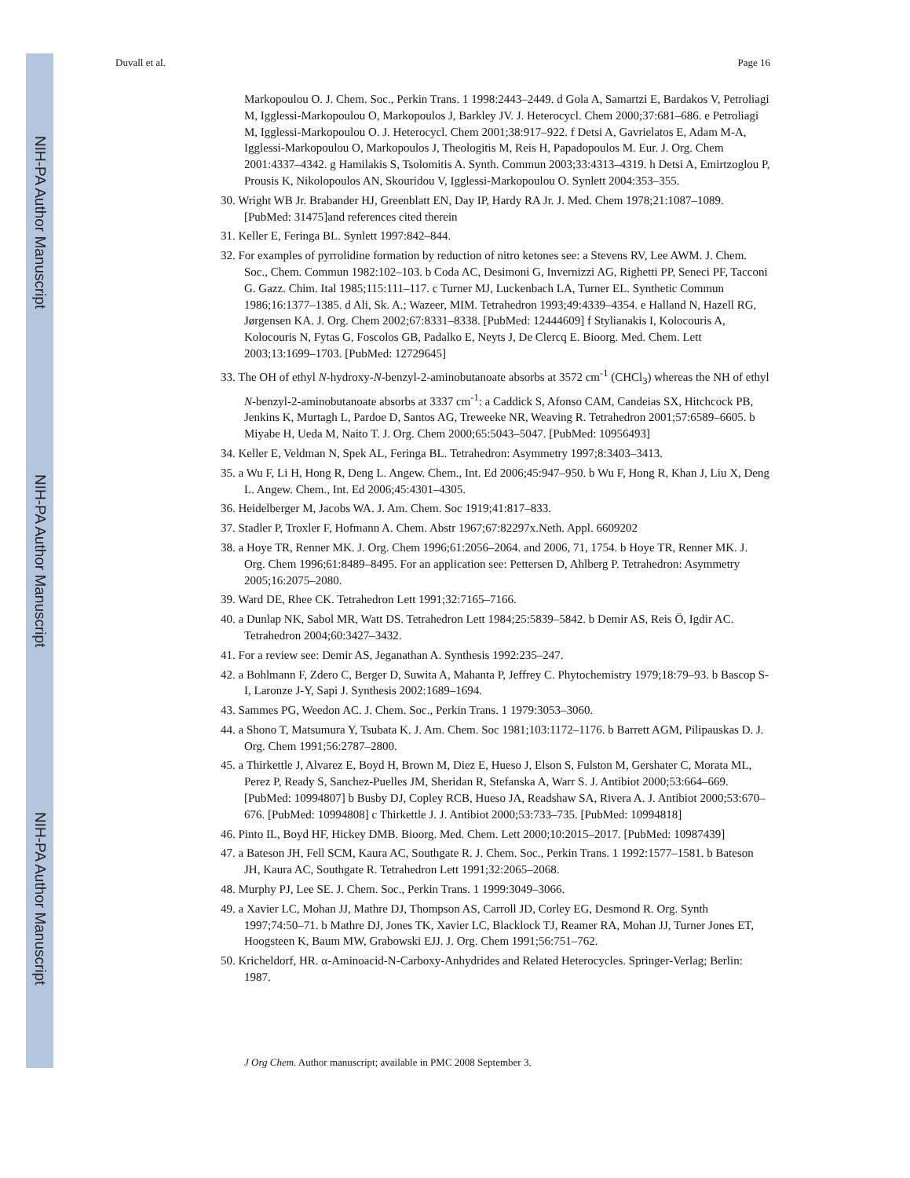NIH-PA Author Manuscript
NIH-PA Author Manuscript
NIH-PA Author Manuscript
Duvall et al. Page 16
Markopoulou O. J. Chem. Soc., Perkin Trans. 1 1998:2443–2449. d Gola A, Samartzi E, Bardakos V, Petroliagi M, Igglessi-Markopoulou O, Markopoulos J, Barkley JV. J. Heterocycl. Chem 2000;37:681–686. e Petroliagi M, Igglessi-Markopoulou O. J. Heterocycl. Chem 2001;38:917–922. f Detsi A, Gavrielatos E, Adam M-A, Igglessi-Markopoulou O, Markopoulos J, Theologitis M, Reis H, Papadopoulos M. Eur. J. Org. Chem 2001:4337–4342. g Hamilakis S, Tsolomitis A. Synth. Commun 2003;33:4313–4319. h Detsi A, Emirtzoglou P, Prousis K, Nikolopoulos AN, Skouridou V, Igglessi-Markopoulou O. Synlett 2004:353–355.
30. Wright WB Jr. Brabander HJ, Greenblatt EN, Day IP, Hardy RA Jr. J. Med. Chem 1978;21:1087–1089. [PubMed: 31475]and references cited therein
31. Keller E, Feringa BL. Synlett 1997:842–844.
32. For examples of pyrrolidine formation by reduction of nitro ketones see: a Stevens RV, Lee AWM. J. Chem. Soc., Chem. Commun 1982:102–103. b Coda AC, Desimoni G, Invernizzi AG, Righetti PP, Seneci PF, Tacconi G. Gazz. Chim. Ital 1985;115:111–117. c Turner MJ, Luckenbach LA, Turner EL. Synthetic Commun 1986;16:1377–1385. d Ali, Sk. A.; Wazeer, MIM. Tetrahedron 1993;49:4339–4354. e Halland N, Hazell RG, Jørgensen KA. J. Org. Chem 2002;67:8331–8338. [PubMed: 12444609] f Stylianakis I, Kolocouris A, Kolocouris N, Fytas G, Foscolos GB, Padalko E, Neyts J, De Clercq E. Bioorg. Med. Chem. Lett 2003;13:1699–1703. [PubMed: 12729645]
33. The OH of ethyl N-hydroxy-N-benzyl-2-aminobutanoate absorbs at 3572 cm<sup>-1</sup> (CHCl<sub>3</sub>) whereas the NH of ethyl N-benzyl-2-aminobutanoate absorbs at 3337 cm<sup>-1</sup>: a Caddick S, Afonso CAM, Candeias SX, Hitchcock PB, Jenkins K, Murtagh L, Pardoe D, Santos AG, Treweeke NR, Weaving R. Tetrahedron 2001;57:6589–6605. b Miyabe H, Ueda M, Naito T. J. Org. Chem 2000;65:5043–5047. [PubMed: 10956493]
34. Keller E, Veldman N, Spek AL, Feringa BL. Tetrahedron: Asymmetry 1997;8:3403–3413.
35. a Wu F, Li H, Hong R, Deng L. Angew. Chem., Int. Ed 2006;45:947–950. b Wu F, Hong R, Khan J, Liu X, Deng L. Angew. Chem., Int. Ed 2006;45:4301–4305.
36. Heidelberger M, Jacobs WA. J. Am. Chem. Soc 1919;41:817–833.
37. Stadler P, Troxler F, Hofmann A. Chem. Abstr 1967;67:82297x.Neth. Appl. 6609202
38. a Hoye TR, Renner MK. J. Org. Chem 1996;61:2056–2064. and 2006, 71, 1754. b Hoye TR, Renner MK. J. Org. Chem 1996;61:8489–8495. For an application see: Pettersen D, Ahlberg P. Tetrahedron: Asymmetry 2005;16:2075–2080.
39. Ward DE, Rhee CK. Tetrahedron Lett 1991;32:7165–7166.
40. a Dunlap NK, Sabol MR, Watt DS. Tetrahedron Lett 1984;25:5839–5842. b Demir AS, Reis Ö, Igdir AC. Tetrahedron 2004;60:3427–3432.
41. For a review see: Demir AS, Jeganathan A. Synthesis 1992:235–247.
42. a Bohlmann F, Zdero C, Berger D, Suwita A, Mahanta P, Jeffrey C. Phytochemistry 1979;18:79–93. b Bascop S-I, Laronze J-Y, Sapi J. Synthesis 2002:1689–1694.
43. Sammes PG, Weedon AC. J. Chem. Soc., Perkin Trans. 1 1979:3053–3060.
44. a Shono T, Matsumura Y, Tsubata K. J. Am. Chem. Soc 1981;103:1172–1176. b Barrett AGM, Pilipauskas D. J. Org. Chem 1991;56:2787–2800.
45. a Thirkettle J, Alvarez E, Boyd H, Brown M, Diez E, Hueso J, Elson S, Fulston M, Gershater C, Morata ML, Perez P, Ready S, Sanchez-Puelles JM, Sheridan R, Stefanska A, Warr S. J. Antibiot 2000;53:664–669. [PubMed: 10994807] b Busby DJ, Copley RCB, Hueso JA, Readshaw SA, Rivera A. J. Antibiot 2000;53:670–676. [PubMed: 10994808] c Thirkettle J. J. Antibiot 2000;53:733–735. [PubMed: 10994818]
46. Pinto IL, Boyd HF, Hickey DMB. Bioorg. Med. Chem. Lett 2000;10:2015–2017. [PubMed: 10987439]
47. a Bateson JH, Fell SCM, Kaura AC, Southgate R. J. Chem. Soc., Perkin Trans. 1 1992:1577–1581. b Bateson JH, Kaura AC, Southgate R. Tetrahedron Lett 1991;32:2065–2068.
48. Murphy PJ, Lee SE. J. Chem. Soc., Perkin Trans. 1 1999:3049–3066.
49. a Xavier LC, Mohan JJ, Mathre DJ, Thompson AS, Carroll JD, Corley EG, Desmond R. Org. Synth 1997;74:50–71. b Mathre DJ, Jones TK, Xavier LC, Blacklock TJ, Reamer RA, Mohan JJ, Turner Jones ET, Hoogsteen K, Baum MW, Grabowski EJJ. J. Org. Chem 1991;56:751–762.
50. Kricheldorf, HR. α-Aminoacid-N-Carboxy-Anhydrides and Related Heterocycles. Springer-Verlag; Berlin: 1987.
J Org Chem. Author manuscript; available in PMC 2008 September 3.